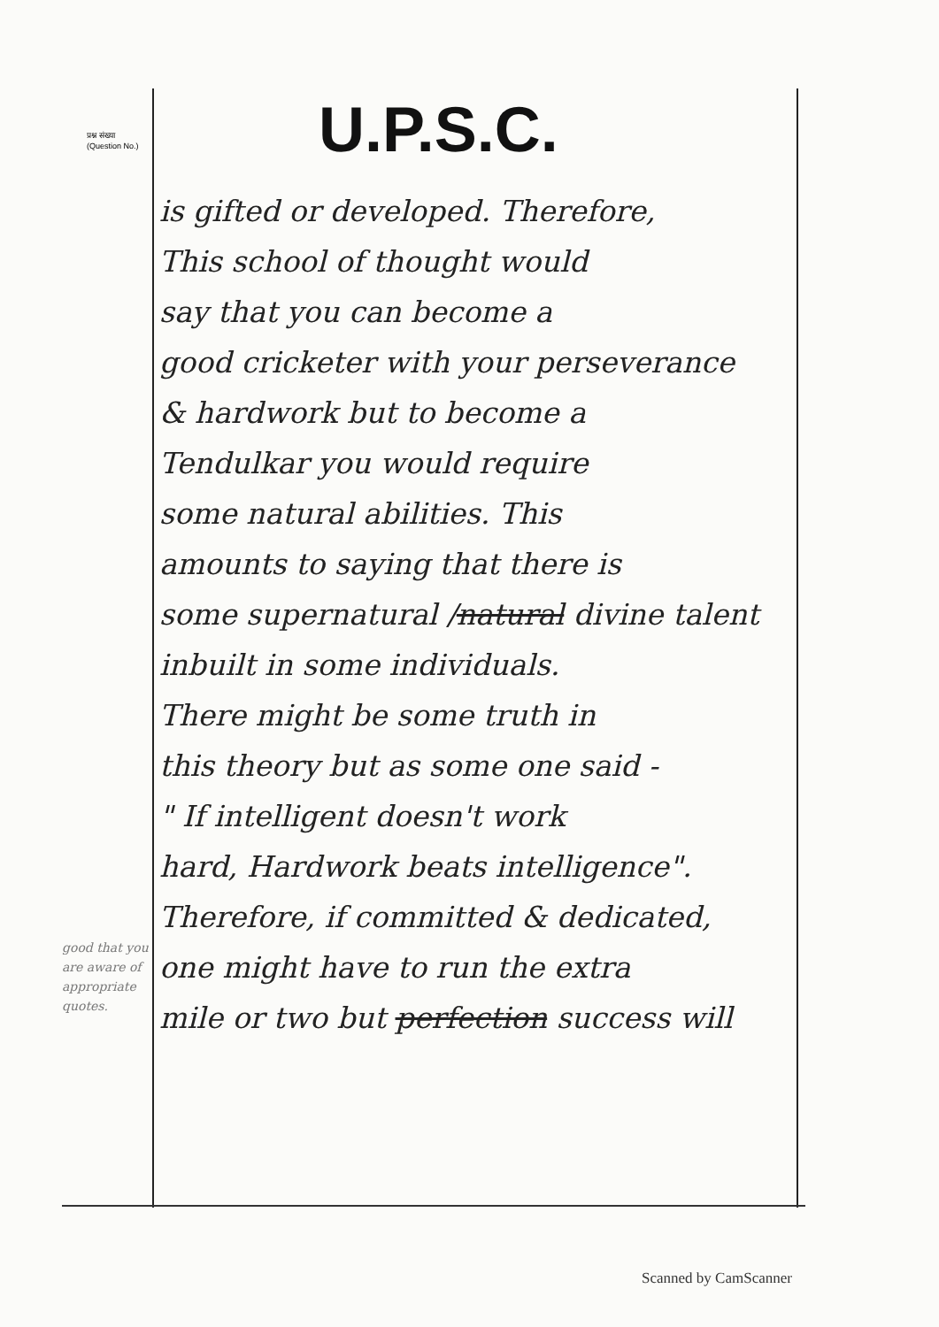प्रश्न संख्या
(Question No.)
U.P.S.C.
is gifted or developed. Therefore,
This school of thought would
say that you can become a
good cricketer with your perseverance
& hardwork but to become a
Tendulkar you would require
some natural abilities. This
amounts to saying that there is
some supernatural /natural divine talent
inbuilt in some individuals.
There might be some truth in
this theory but as some one said -
" If intelligent doesn't work
hard, Hardwork beats intelligence".
Therefore, if committed & dedicated,
one might have to run the extra
mile or two but perfection success will
good that you are aware of appropriate quotes.
Scanned by CamScanner